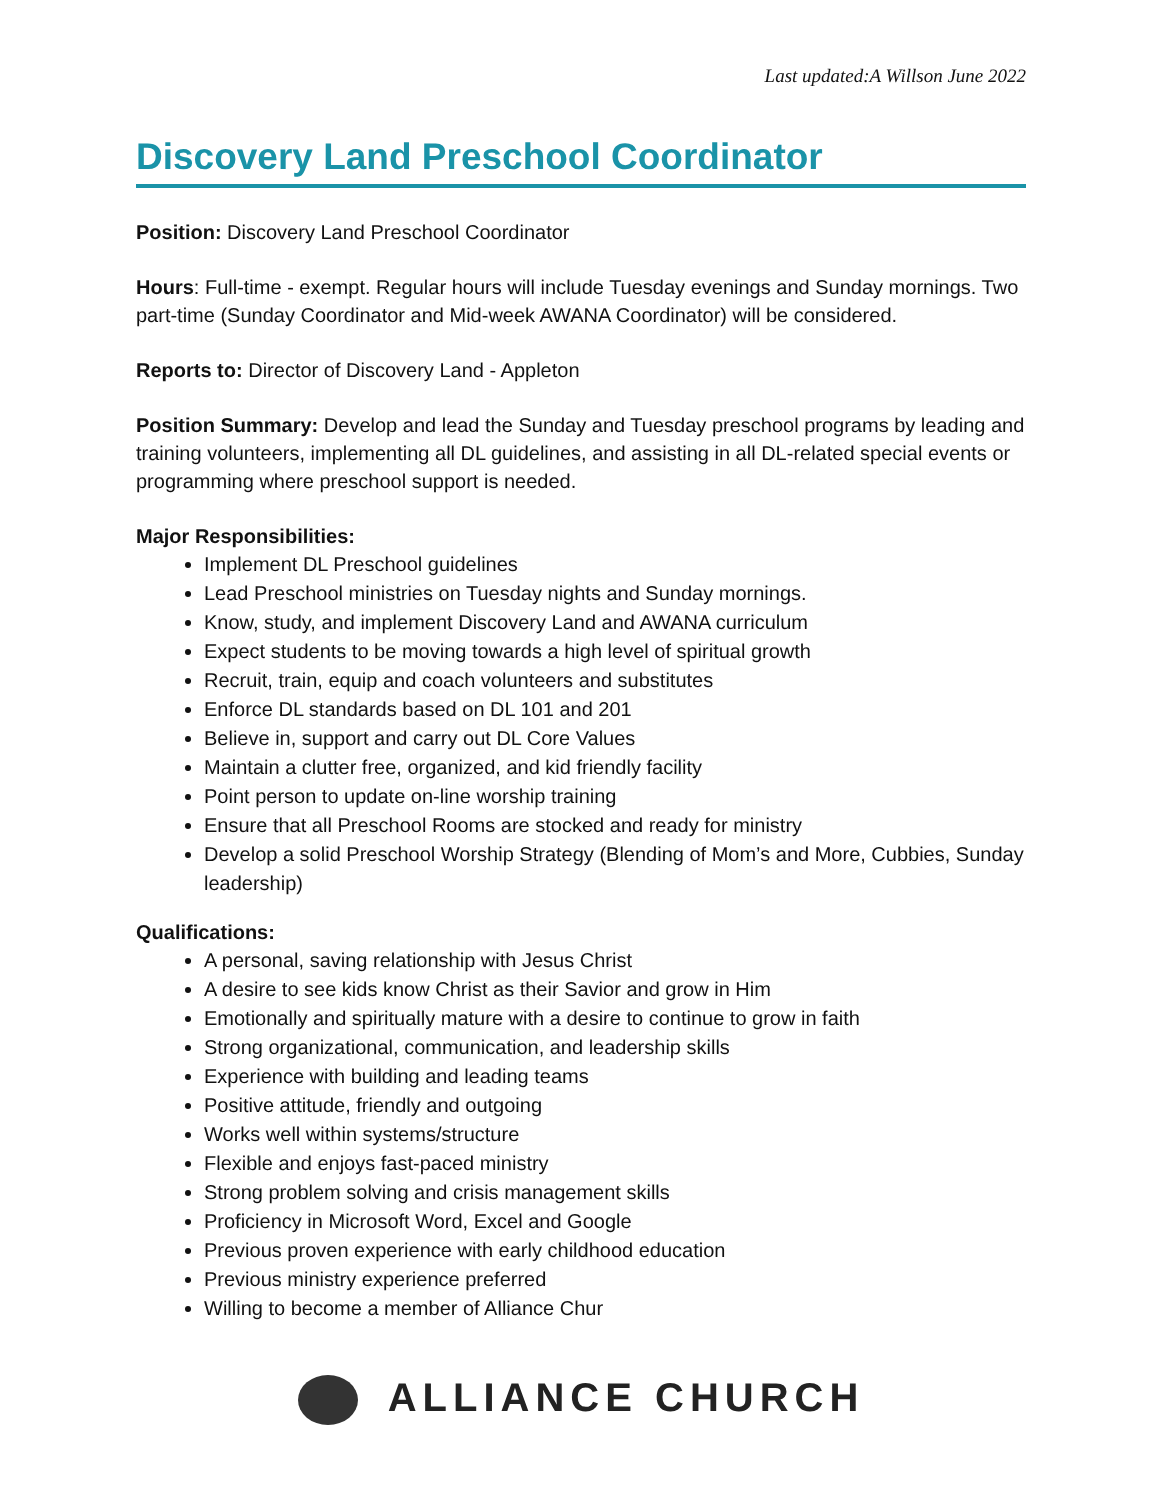Last updated:A Willson June 2022
Discovery Land Preschool Coordinator
Position: Discovery Land Preschool Coordinator
Hours: Full-time - exempt. Regular hours will include Tuesday evenings and Sunday mornings. Two part-time (Sunday Coordinator and Mid-week AWANA Coordinator) will be considered.
Reports to: Director of Discovery Land - Appleton
Position Summary: Develop and lead the Sunday and Tuesday preschool programs by leading and training volunteers, implementing all DL guidelines, and assisting in all DL-related special events or programming where preschool support is needed.
Major Responsibilities:
Implement DL Preschool guidelines
Lead Preschool ministries on Tuesday nights and Sunday mornings.
Know, study, and implement Discovery Land and AWANA curriculum
Expect students to be moving towards a high level of spiritual growth
Recruit, train, equip and coach volunteers and substitutes
Enforce DL standards based on DL 101 and 201
Believe in, support and carry out DL Core Values
Maintain a clutter free, organized, and kid friendly facility
Point person to update on-line worship training
Ensure that all Preschool Rooms are stocked and ready for ministry
Develop a solid Preschool Worship Strategy (Blending of Mom’s and More, Cubbies, Sunday leadership)
Qualifications:
A personal, saving relationship with Jesus Christ
A desire to see kids know Christ as their Savior and grow in Him
Emotionally and spiritually mature with a desire to continue to grow in faith
Strong organizational, communication, and leadership skills
Experience with building and leading teams
Positive attitude, friendly and outgoing
Works well within systems/structure
Flexible and enjoys fast-paced ministry
Strong problem solving and crisis management skills
Proficiency in Microsoft Word, Excel and Google
Previous proven experience with early childhood education
Previous ministry experience preferred
Willing to become a member of Alliance Chur
ALLIANCE CHURCH